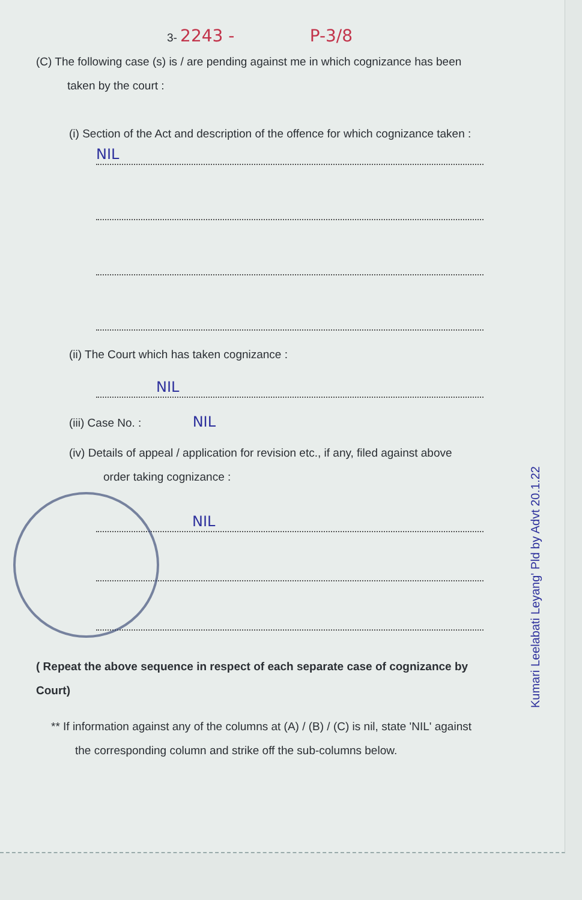3- 2243 - P-3/8
(C) The following case (s) is / are pending against me in which cognizance has been
taken by the court :
(i) Section of the Act and description of the offence for which cognizance taken :
NIL
(ii) The Court which has taken cognizance :
NIL
(iii) Case No. : NIL
(iv) Details of appeal / application for revision etc., if any, filed against above
order taking cognizance :
NIL
( Repeat the above sequence in respect of each separate case of cognizance by Court)
** If information against any of the columns at (A) / (B) / (C) is nil, state 'NIL' against
the corresponding column and strike off the sub-columns below.
Kumari Leelabati Leyang' Pld by Advt 20.1.22